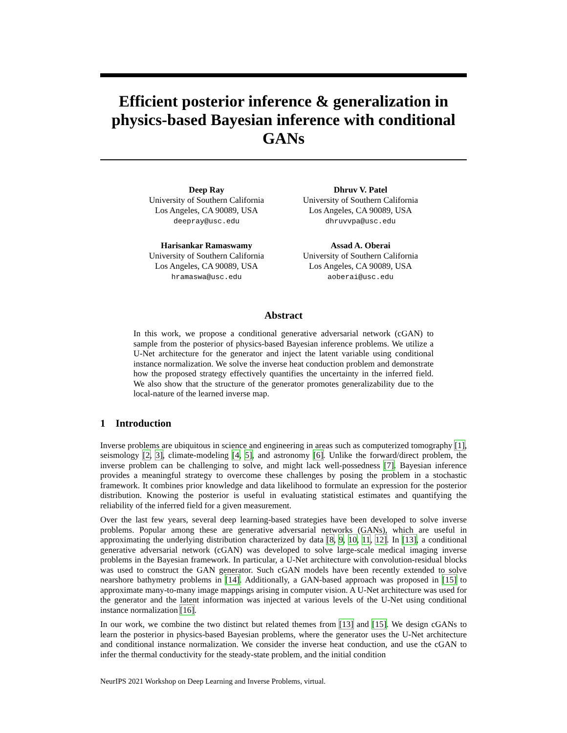Efficient posterior inference & generalization in physics-based Bayesian inference with conditional GANs
Deep Ray
University of Southern California
Los Angeles, CA 90089, USA
deepray@usc.edu
Dhruv V. Patel
University of Southern California
Los Angeles, CA 90089, USA
dhruvvpa@usc.edu
Harisankar Ramaswamy
University of Southern California
Los Angeles, CA 90089, USA
hramaswa@usc.edu
Assad A. Oberai
University of Southern California
Los Angeles, CA 90089, USA
aoberai@usc.edu
Abstract
In this work, we propose a conditional generative adversarial network (cGAN) to sample from the posterior of physics-based Bayesian inference problems. We utilize a U-Net architecture for the generator and inject the latent variable using conditional instance normalization. We solve the inverse heat conduction problem and demonstrate how the proposed strategy effectively quantifies the uncertainty in the inferred field. We also show that the structure of the generator promotes generalizability due to the local-nature of the learned inverse map.
1 Introduction
Inverse problems are ubiquitous in science and engineering in areas such as computerized tomography [1], seismology [2, 3], climate-modeling [4, 5], and astronomy [6]. Unlike the forward/direct problem, the inverse problem can be challenging to solve, and might lack well-possedness [7]. Bayesian inference provides a meaningful strategy to overcome these challenges by posing the problem in a stochastic framework. It combines prior knowledge and data likelihood to formulate an expression for the posterior distribution. Knowing the posterior is useful in evaluating statistical estimates and quantifying the reliability of the inferred field for a given measurement.
Over the last few years, several deep learning-based strategies have been developed to solve inverse problems. Popular among these are generative adversarial networks (GANs), which are useful in approximating the underlying distribution characterized by data [8, 9, 10, 11, 12]. In [13], a conditional generative adversarial network (cGAN) was developed to solve large-scale medical imaging inverse problems in the Bayesian framework. In particular, a U-Net architecture with convolution-residual blocks was used to construct the GAN generator. Such cGAN models have been recently extended to solve nearshore bathymetry problems in [14]. Additionally, a GAN-based approach was proposed in [15] to approximate many-to-many image mappings arising in computer vision. A U-Net architecture was used for the generator and the latent information was injected at various levels of the U-Net using conditional instance normalization [16].
In our work, we combine the two distinct but related themes from [13] and [15]. We design cGANs to learn the posterior in physics-based Bayesian problems, where the generator uses the U-Net architecture and conditional instance normalization. We consider the inverse heat conduction, and use the cGAN to infer the thermal conductivity for the steady-state problem, and the initial condition
NeurIPS 2021 Workshop on Deep Learning and Inverse Problems, virtual.